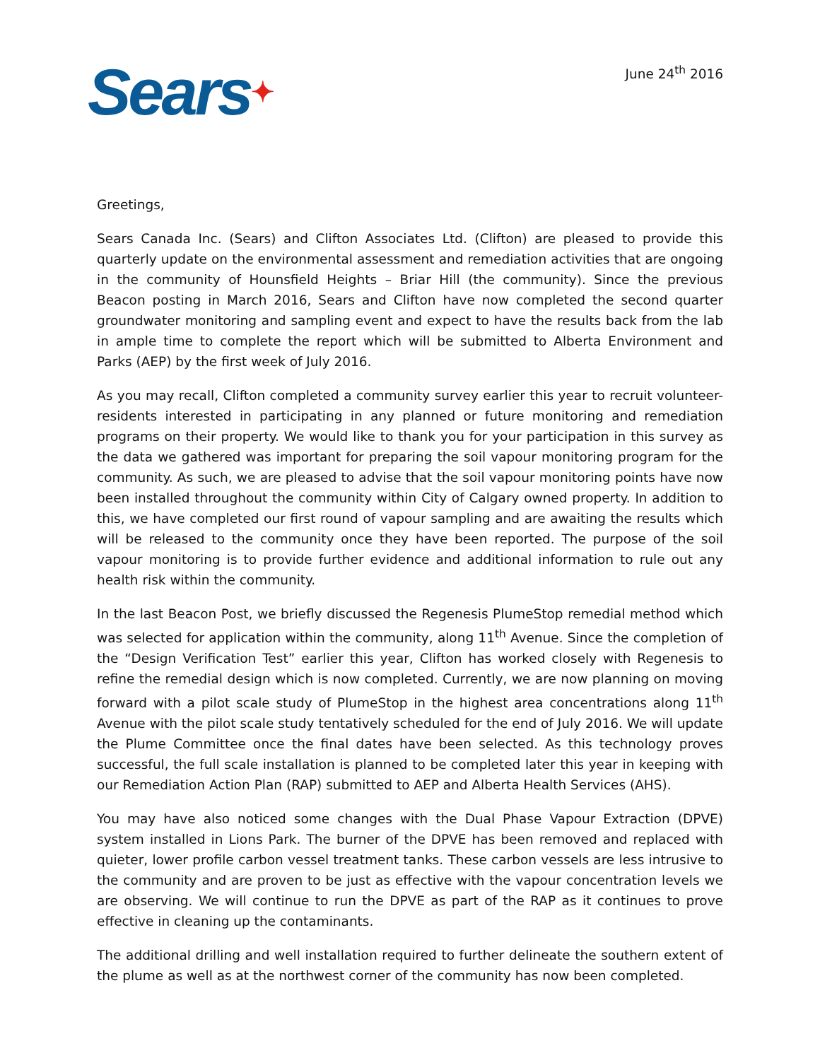Sears✦
June 24<sup>th</sup> 2016
Greetings,
Sears Canada Inc. (Sears) and Clifton Associates Ltd. (Clifton) are pleased to provide this quarterly update on the environmental assessment and remediation activities that are ongoing in the community of Hounsfield Heights – Briar Hill (the community). Since the previous Beacon posting in March 2016, Sears and Clifton have now completed the second quarter groundwater monitoring and sampling event and expect to have the results back from the lab in ample time to complete the report which will be submitted to Alberta Environment and Parks (AEP) by the first week of July 2016.
As you may recall, Clifton completed a community survey earlier this year to recruit volunteer-residents interested in participating in any planned or future monitoring and remediation programs on their property. We would like to thank you for your participation in this survey as the data we gathered was important for preparing the soil vapour monitoring program for the community. As such, we are pleased to advise that the soil vapour monitoring points have now been installed throughout the community within City of Calgary owned property. In addition to this, we have completed our first round of vapour sampling and are awaiting the results which will be released to the community once they have been reported. The purpose of the soil vapour monitoring is to provide further evidence and additional information to rule out any health risk within the community.
In the last Beacon Post, we briefly discussed the Regenesis PlumeStop remedial method which was selected for application within the community, along 11<sup>th</sup> Avenue. Since the completion of the “Design Verification Test” earlier this year, Clifton has worked closely with Regenesis to refine the remedial design which is now completed. Currently, we are now planning on moving forward with a pilot scale study of PlumeStop in the highest area concentrations along 11<sup>th</sup> Avenue with the pilot scale study tentatively scheduled for the end of July 2016. We will update the Plume Committee once the final dates have been selected. As this technology proves successful, the full scale installation is planned to be completed later this year in keeping with our Remediation Action Plan (RAP) submitted to AEP and Alberta Health Services (AHS).
You may have also noticed some changes with the Dual Phase Vapour Extraction (DPVE) system installed in Lions Park. The burner of the DPVE has been removed and replaced with quieter, lower profile carbon vessel treatment tanks. These carbon vessels are less intrusive to the community and are proven to be just as effective with the vapour concentration levels we are observing. We will continue to run the DPVE as part of the RAP as it continues to prove effective in cleaning up the contaminants.
The additional drilling and well installation required to further delineate the southern extent of the plume as well as at the northwest corner of the community has now been completed.